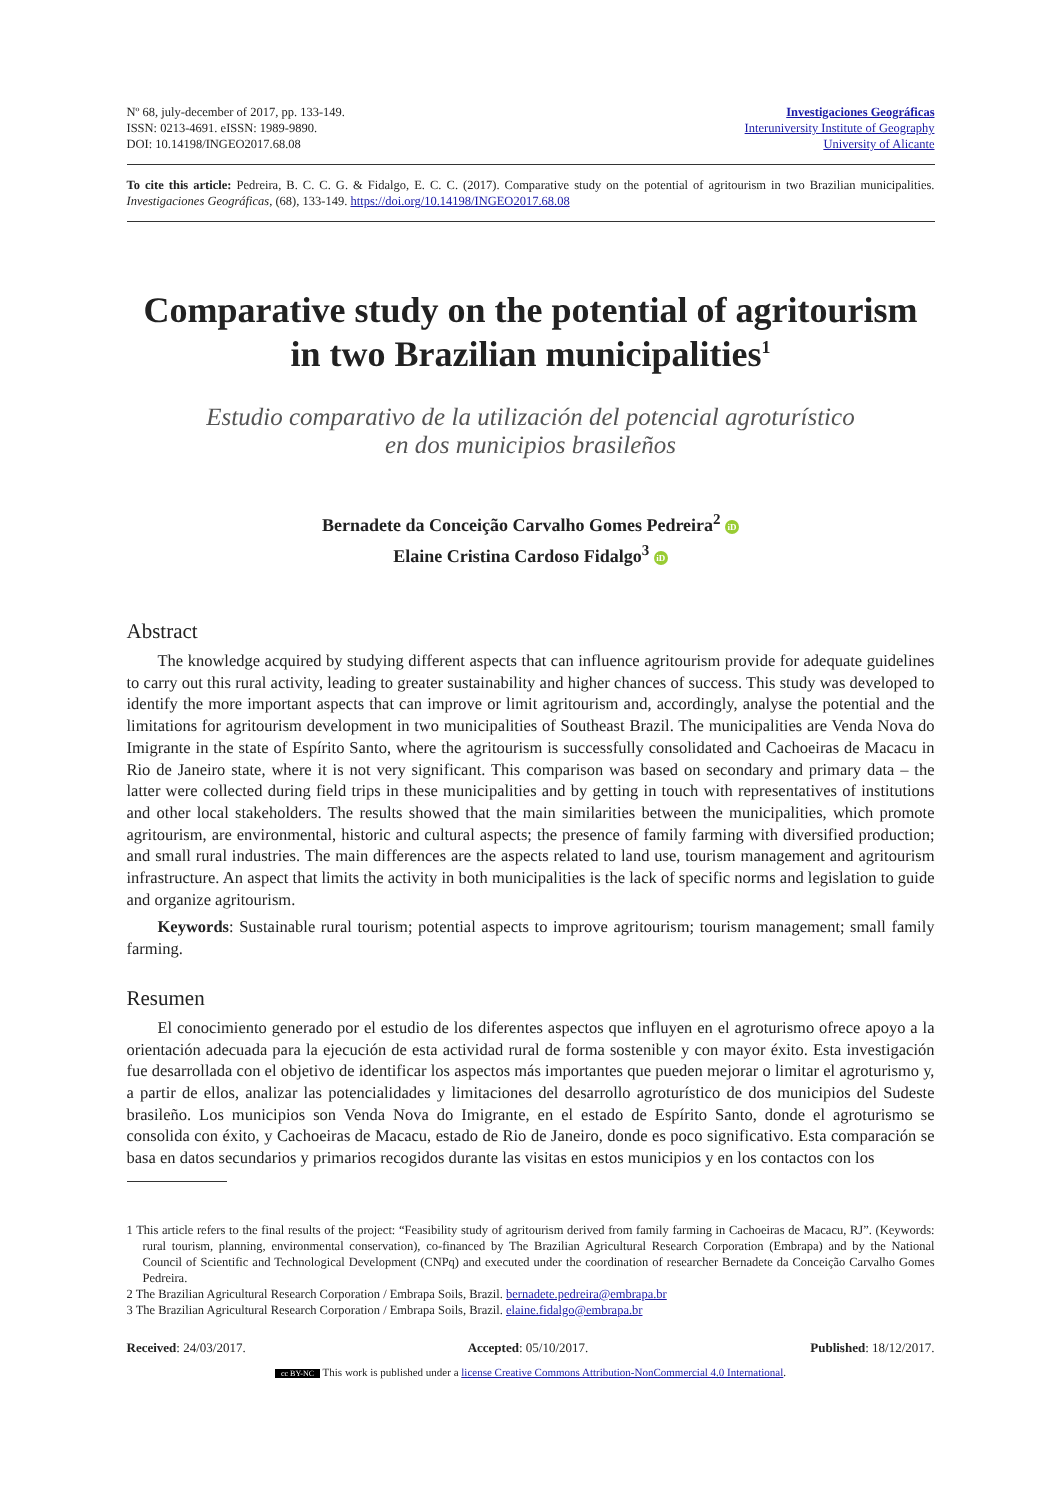Nº 68, july-december of 2017, pp. 133-149.
ISSN: 0213-4691. eISSN: 1989-9890.
DOI: 10.14198/INGEO2017.68.08
Investigaciones Geográficas
Interuniversity Institute of Geography
University of Alicante
To cite this article: Pedreira, B. C. C. G. & Fidalgo, E. C. C. (2017). Comparative study on the potential of agritourism in two Brazilian municipalities. Investigaciones Geográficas, (68), 133-149. https://doi.org/10.14198/INGEO2017.68.08
Comparative study on the potential of agritourism
in two Brazilian municipalities<sup>1</sup>
Estudio comparativo de la utilización del potencial agroturístico
en dos municipios brasileños
Bernadete da Conceição Carvalho Gomes Pedreira<sup>2</sup> iD
Elaine Cristina Cardoso Fidalgo<sup>3</sup> iD
Abstract
The knowledge acquired by studying different aspects that can influence agritourism provide for adequate guidelines to carry out this rural activity, leading to greater sustainability and higher chances of success. This study was developed to identify the more important aspects that can improve or limit agritourism and, accordingly, analyse the potential and the limitations for agritourism development in two municipalities of Southeast Brazil. The municipalities are Venda Nova do Imigrante in the state of Espírito Santo, where the agritourism is successfully consolidated and Cachoeiras de Macacu in Rio de Janeiro state, where it is not very significant. This comparison was based on secondary and primary data – the latter were collected during field trips in these municipalities and by getting in touch with representatives of institutions and other local stakeholders. The results showed that the main similarities between the municipalities, which promote agritourism, are environmental, historic and cultural aspects; the presence of family farming with diversified production; and small rural industries. The main differences are the aspects related to land use, tourism management and agritourism infrastructure. An aspect that limits the activity in both municipalities is the lack of specific norms and legislation to guide and organize agritourism.
Keywords: Sustainable rural tourism; potential aspects to improve agritourism; tourism management; small family farming.
Resumen
El conocimiento generado por el estudio de los diferentes aspectos que influyen en el agroturismo ofrece apoyo a la orientación adecuada para la ejecución de esta actividad rural de forma sostenible y con mayor éxito. Esta investigación fue desarrollada con el objetivo de identificar los aspectos más importantes que pueden mejorar o limitar el agroturismo y, a partir de ellos, analizar las potencialidades y limitaciones del desarrollo agroturístico de dos municipios del Sudeste brasileño. Los municipios son Venda Nova do Imigrante, en el estado de Espírito Santo, donde el agroturismo se consolida con éxito, y Cachoeiras de Macacu, estado de Rio de Janeiro, donde es poco significativo. Esta comparación se basa en datos secundarios y primarios recogidos durante las visitas en estos municipios y en los contactos con los
1 This article refers to the final results of the project: “Feasibility study of agritourism derived from family farming in Cachoeiras de Macacu, RJ”. (Keywords: rural tourism, planning, environmental conservation), co-financed by The Brazilian Agricultural Research Corporation (Embrapa) and by the National Council of Scientific and Technological Development (CNPq) and executed under the coordination of researcher Bernadete da Conceição Carvalho Gomes Pedreira.
2 The Brazilian Agricultural Research Corporation / Embrapa Soils, Brazil. bernadete.pedreira@embrapa.br
3 The Brazilian Agricultural Research Corporation / Embrapa Soils, Brazil. elaine.fidalgo@embrapa.br
Received: 24/03/2017. Accepted: 05/10/2017. Published: 18/12/2017.
cc BY-NC This work is published under a license Creative Commons Attribution-NonCommercial 4.0 International.